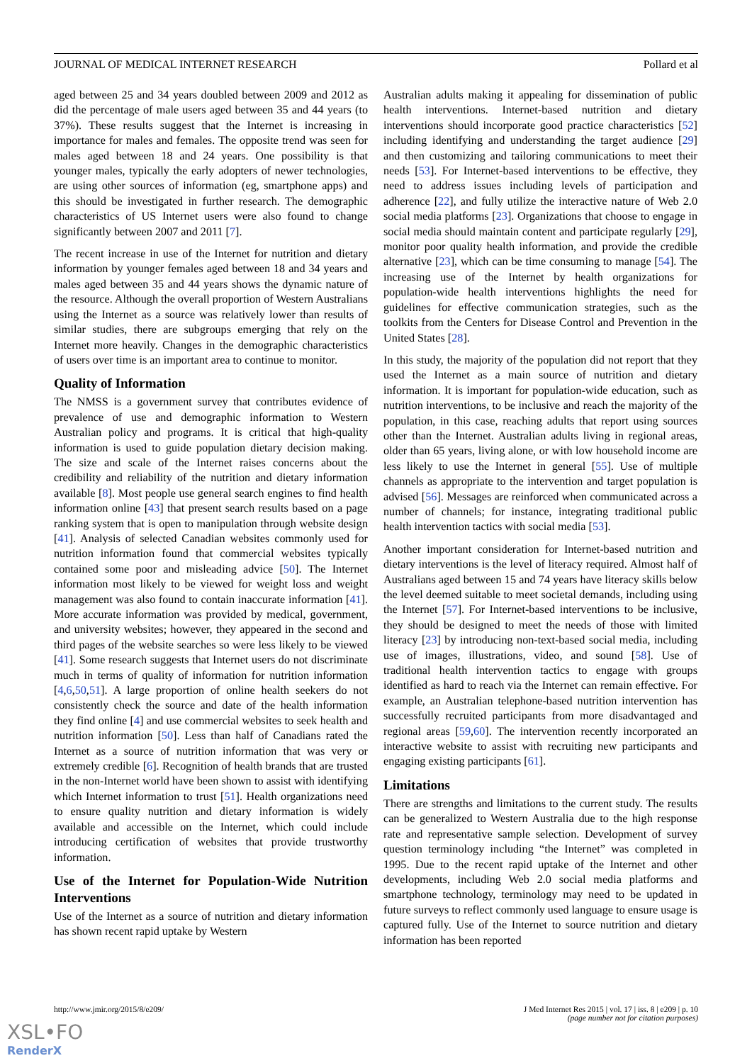JOURNAL OF MEDICAL INTERNET RESEARCH Pollard et al
aged between 25 and 34 years doubled between 2009 and 2012 as did the percentage of male users aged between 35 and 44 years (to 37%). These results suggest that the Internet is increasing in importance for males and females. The opposite trend was seen for males aged between 18 and 24 years. One possibility is that younger males, typically the early adopters of newer technologies, are using other sources of information (eg, smartphone apps) and this should be investigated in further research. The demographic characteristics of US Internet users were also found to change significantly between 2007 and 2011 [7].
The recent increase in use of the Internet for nutrition and dietary information by younger females aged between 18 and 34 years and males aged between 35 and 44 years shows the dynamic nature of the resource. Although the overall proportion of Western Australians using the Internet as a source was relatively lower than results of similar studies, there are subgroups emerging that rely on the Internet more heavily. Changes in the demographic characteristics of users over time is an important area to continue to monitor.
Quality of Information
The NMSS is a government survey that contributes evidence of prevalence of use and demographic information to Western Australian policy and programs. It is critical that high-quality information is used to guide population dietary decision making. The size and scale of the Internet raises concerns about the credibility and reliability of the nutrition and dietary information available [8]. Most people use general search engines to find health information online [43] that present search results based on a page ranking system that is open to manipulation through website design [41]. Analysis of selected Canadian websites commonly used for nutrition information found that commercial websites typically contained some poor and misleading advice [50]. The Internet information most likely to be viewed for weight loss and weight management was also found to contain inaccurate information [41]. More accurate information was provided by medical, government, and university websites; however, they appeared in the second and third pages of the website searches so were less likely to be viewed [41]. Some research suggests that Internet users do not discriminate much in terms of quality of information for nutrition information [4,6,50,51]. A large proportion of online health seekers do not consistently check the source and date of the health information they find online [4] and use commercial websites to seek health and nutrition information [50]. Less than half of Canadians rated the Internet as a source of nutrition information that was very or extremely credible [6]. Recognition of health brands that are trusted in the non-Internet world have been shown to assist with identifying which Internet information to trust [51]. Health organizations need to ensure quality nutrition and dietary information is widely available and accessible on the Internet, which could include introducing certification of websites that provide trustworthy information.
Use of the Internet for Population-Wide Nutrition Interventions
Use of the Internet as a source of nutrition and dietary information has shown recent rapid uptake by Western
Australian adults making it appealing for dissemination of public health interventions. Internet-based nutrition and dietary interventions should incorporate good practice characteristics [52] including identifying and understanding the target audience [29] and then customizing and tailoring communications to meet their needs [53]. For Internet-based interventions to be effective, they need to address issues including levels of participation and adherence [22], and fully utilize the interactive nature of Web 2.0 social media platforms [23]. Organizations that choose to engage in social media should maintain content and participate regularly [29], monitor poor quality health information, and provide the credible alternative [23], which can be time consuming to manage [54]. The increasing use of the Internet by health organizations for population-wide health interventions highlights the need for guidelines for effective communication strategies, such as the toolkits from the Centers for Disease Control and Prevention in the United States [28].
In this study, the majority of the population did not report that they used the Internet as a main source of nutrition and dietary information. It is important for population-wide education, such as nutrition interventions, to be inclusive and reach the majority of the population, in this case, reaching adults that report using sources other than the Internet. Australian adults living in regional areas, older than 65 years, living alone, or with low household income are less likely to use the Internet in general [55]. Use of multiple channels as appropriate to the intervention and target population is advised [56]. Messages are reinforced when communicated across a number of channels; for instance, integrating traditional public health intervention tactics with social media [53].
Another important consideration for Internet-based nutrition and dietary interventions is the level of literacy required. Almost half of Australians aged between 15 and 74 years have literacy skills below the level deemed suitable to meet societal demands, including using the Internet [57]. For Internet-based interventions to be inclusive, they should be designed to meet the needs of those with limited literacy [23] by introducing non-text-based social media, including use of images, illustrations, video, and sound [58]. Use of traditional health intervention tactics to engage with groups identified as hard to reach via the Internet can remain effective. For example, an Australian telephone-based nutrition intervention has successfully recruited participants from more disadvantaged and regional areas [59,60]. The intervention recently incorporated an interactive website to assist with recruiting new participants and engaging existing participants [61].
Limitations
There are strengths and limitations to the current study. The results can be generalized to Western Australia due to the high response rate and representative sample selection. Development of survey question terminology including “the Internet” was completed in 1995. Due to the recent rapid uptake of the Internet and other developments, including Web 2.0 social media platforms and smartphone technology, terminology may need to be updated in future surveys to reflect commonly used language to ensure usage is captured fully. Use of the Internet to source nutrition and dietary information has been reported
http://www.jmir.org/2015/8/e209/ J Med Internet Res 2015 | vol. 17 | iss. 8 | e209 | p. 10
(page number not for citation purposes)
XSL•FO
RenderX